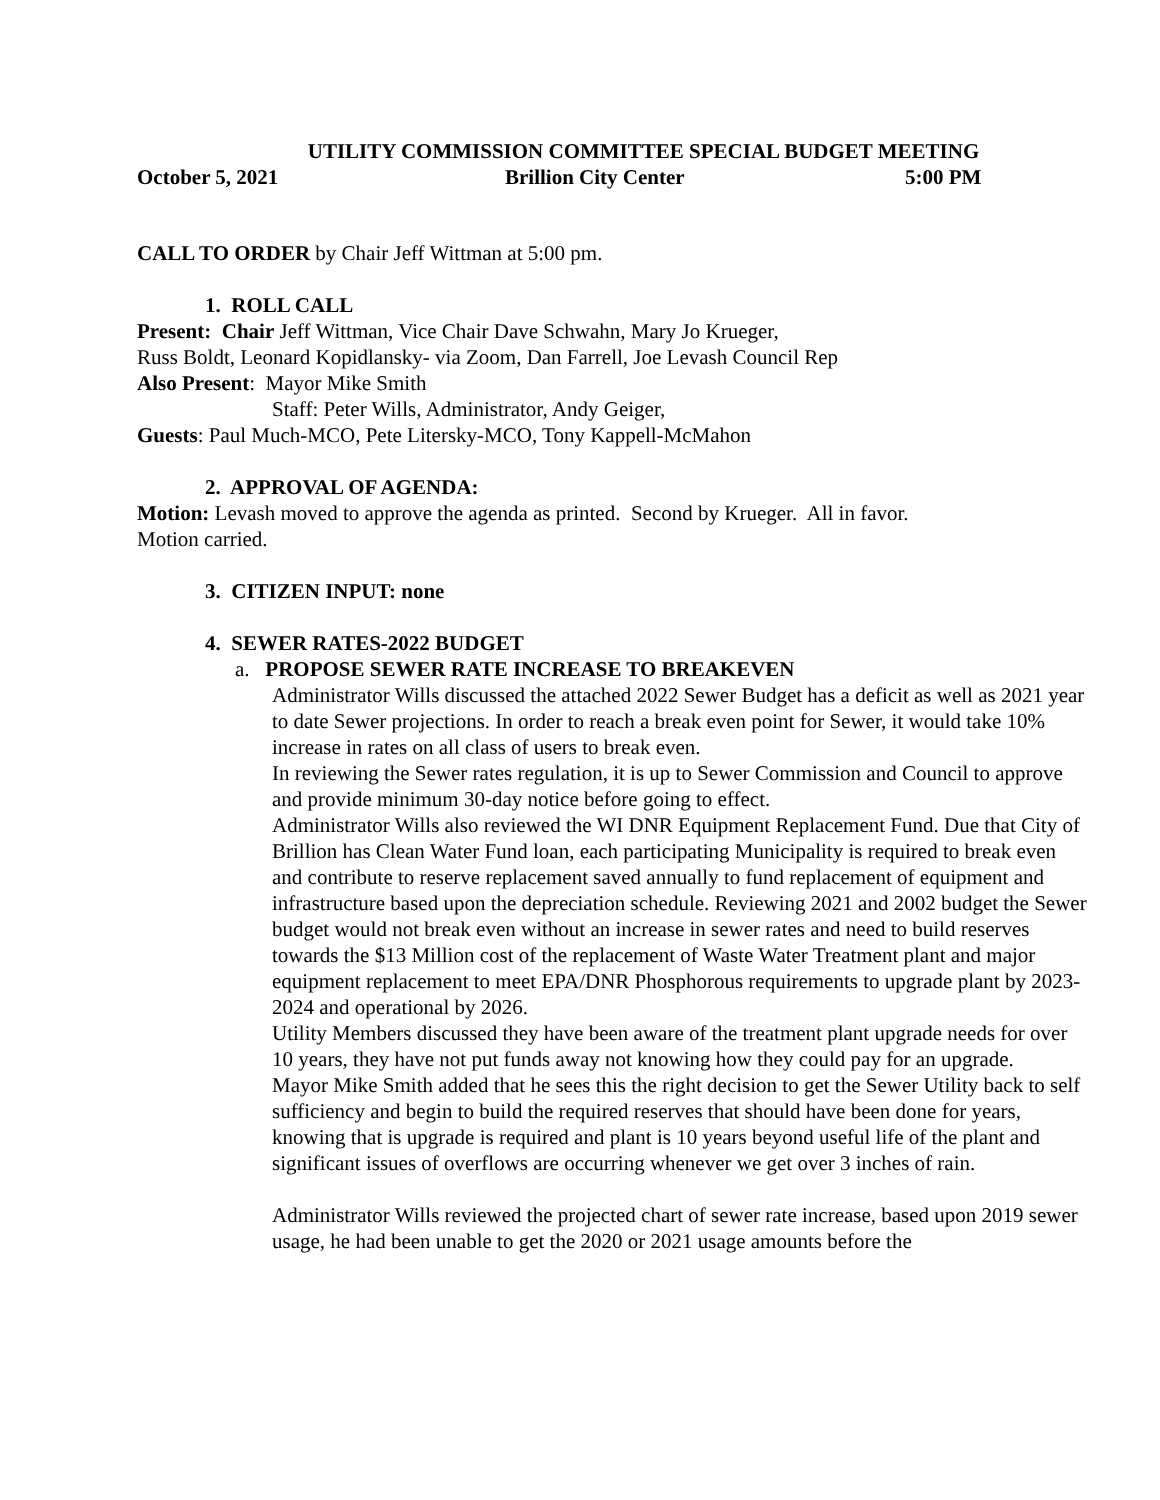UTILITY COMMISSION COMMITTEE SPECIAL BUDGET MEETING
October 5, 2021 Brillion City Center 5:00 PM
CALL TO ORDER by Chair Jeff Wittman at 5:00 pm.
1. ROLL CALL
Present: Chair Jeff Wittman, Vice Chair Dave Schwahn, Mary Jo Krueger,
Russ Boldt, Leonard Kopidlansky- via Zoom, Dan Farrell, Joe Levash Council Rep
Also Present: Mayor Mike Smith
Staff: Peter Wills, Administrator, Andy Geiger,
Guests: Paul Much-MCO, Pete Litersky-MCO, Tony Kappell-McMahon
2. APPROVAL OF AGENDA:
Motion: Levash moved to approve the agenda as printed. Second by Krueger. All in favor.
Motion carried.
3. CITIZEN INPUT: none
4. SEWER RATES-2022 BUDGET
a. PROPOSE SEWER RATE INCREASE TO BREAKEVEN
Administrator Wills discussed the attached 2022 Sewer Budget has a deficit as well as 2021 year to date Sewer projections. In order to reach a break even point for Sewer, it would take 10% increase in rates on all class of users to break even.
In reviewing the Sewer rates regulation, it is up to Sewer Commission and Council to approve and provide minimum 30-day notice before going to effect.
Administrator Wills also reviewed the WI DNR Equipment Replacement Fund. Due that City of Brillion has Clean Water Fund loan, each participating Municipality is required to break even and contribute to reserve replacement saved annually to fund replacement of equipment and infrastructure based upon the depreciation schedule. Reviewing 2021 and 2002 budget the Sewer budget would not break even without an increase in sewer rates and need to build reserves towards the $13 Million cost of the replacement of Waste Water Treatment plant and major equipment replacement to meet EPA/DNR Phosphorous requirements to upgrade plant by 2023-2024 and operational by 2026.
Utility Members discussed they have been aware of the treatment plant upgrade needs for over 10 years, they have not put funds away not knowing how they could pay for an upgrade.
Mayor Mike Smith added that he sees this the right decision to get the Sewer Utility back to self sufficiency and begin to build the required reserves that should have been done for years, knowing that is upgrade is required and plant is 10 years beyond useful life of the plant and significant issues of overflows are occurring whenever we get over 3 inches of rain.
Administrator Wills reviewed the projected chart of sewer rate increase, based upon 2019 sewer usage, he had been unable to get the 2020 or 2021 usage amounts before the